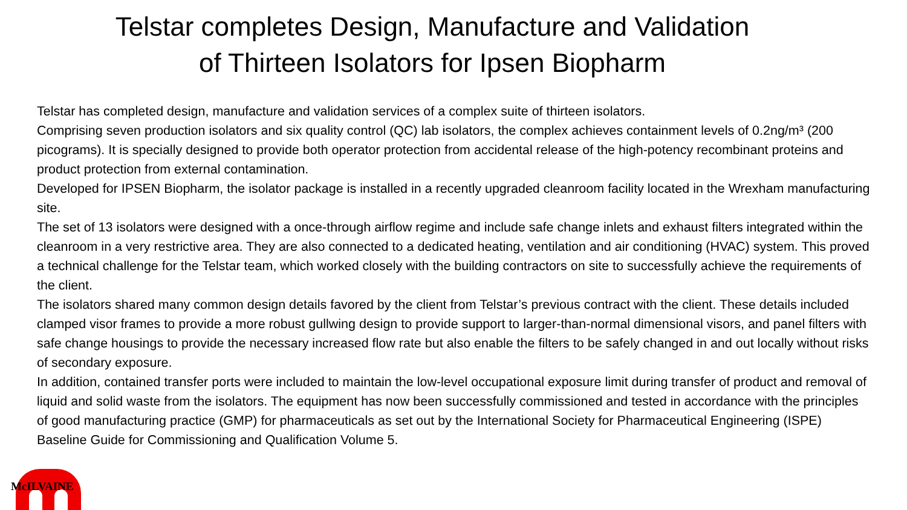Telstar completes Design, Manufacture and Validation
of Thirteen Isolators for Ipsen Biopharm
Telstar has completed design, manufacture and validation services of a complex suite of thirteen isolators.
Comprising seven production isolators and six quality control (QC) lab isolators, the complex achieves containment levels of 0.2ng/m³ (200 picograms). It is specially designed to provide both operator protection from accidental release of the high-potency recombinant proteins and product protection from external contamination.
Developed for IPSEN Biopharm, the isolator package is installed in a recently upgraded cleanroom facility located in the Wrexham manufacturing site.
The set of 13 isolators were designed with a once-through airflow regime and include safe change inlets and exhaust filters integrated within the cleanroom in a very restrictive area. They are also connected to a dedicated heating, ventilation and air conditioning (HVAC) system. This proved a technical challenge for the Telstar team, which worked closely with the building contractors on site to successfully achieve the requirements of the client.
The isolators shared many common design details favored by the client from Telstar’s previous contract with the client. These details included clamped visor frames to provide a more robust gullwing design to provide support to larger-than-normal dimensional visors, and panel filters with safe change housings to provide the necessary increased flow rate but also enable the filters to be safely changed in and out locally without risks of secondary exposure.
In addition, contained transfer ports were included to maintain the low-level occupational exposure limit during transfer of product and removal of liquid and solid waste from the isolators. The equipment has now been successfully commissioned and tested in accordance with the principles of good manufacturing practice (GMP) for pharmaceuticals as set out by the International Society for Pharmaceutical Engineering (ISPE) Baseline Guide for Commissioning and Qualification Volume 5.
McILVAINE